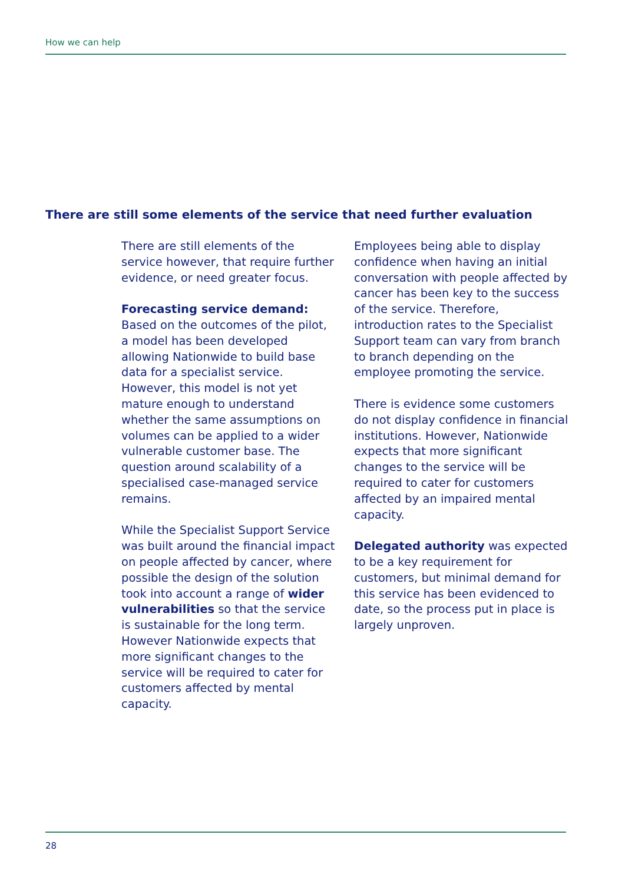How we can help
There are still some elements of the service that need further evaluation
There are still elements of the service however, that require further evidence, or need greater focus.
Forecasting service demand:
Based on the outcomes of the pilot, a model has been developed allowing Nationwide to build base data for a specialist service. However, this model is not yet mature enough to understand whether the same assumptions on volumes can be applied to a wider vulnerable customer base. The question around scalability of a specialised case-managed service remains.
While the Specialist Support Service was built around the financial impact on people affected by cancer, where possible the design of the solution took into account a range of wider vulnerabilities so that the service is sustainable for the long term. However Nationwide expects that more significant changes to the service will be required to cater for customers affected by mental capacity.
Employees being able to display confidence when having an initial conversation with people affected by cancer has been key to the success of the service. Therefore, introduction rates to the Specialist Support team can vary from branch to branch depending on the employee promoting the service.
There is evidence some customers do not display confidence in financial institutions. However, Nationwide expects that more significant changes to the service will be required to cater for customers affected by an impaired mental capacity.
Delegated authority was expected to be a key requirement for customers, but minimal demand for this service has been evidenced to date, so the process put in place is largely unproven.
28